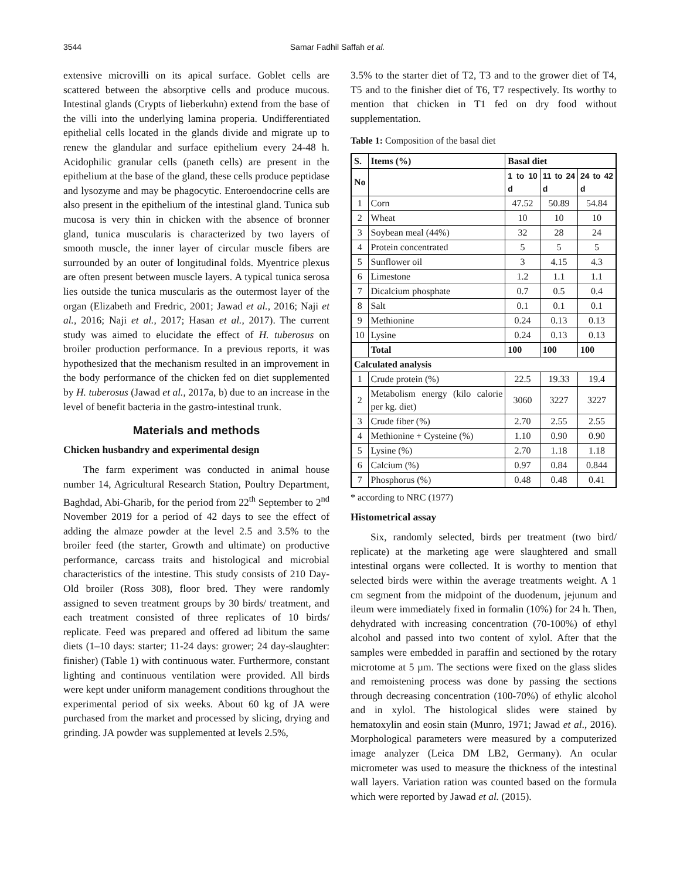3544 Samar Fadhil Saffah et al.
extensive microvilli on its apical surface. Goblet cells are scattered between the absorptive cells and produce mucous. Intestinal glands (Crypts of lieberkuhn) extend from the base of the villi into the underlying lamina properia. Undifferentiated epithelial cells located in the glands divide and migrate up to renew the glandular and surface epithelium every 24-48 h. Acidophilic granular cells (paneth cells) are present in the epithelium at the base of the gland, these cells produce peptidase and lysozyme and may be phagocytic. Enteroendocrine cells are also present in the epithelium of the intestinal gland. Tunica sub mucosa is very thin in chicken with the absence of bronner gland, tunica muscularis is characterized by two layers of smooth muscle, the inner layer of circular muscle fibers are surrounded by an outer of longitudinal folds. Myentrice plexus are often present between muscle layers. A typical tunica serosa lies outside the tunica muscularis as the outermost layer of the organ (Elizabeth and Fredric, 2001; Jawad et al., 2016; Naji et al., 2016; Naji et al., 2017; Hasan et al., 2017). The current study was aimed to elucidate the effect of H. tuberosus on broiler production performance. In a previous reports, it was hypothesized that the mechanism resulted in an improvement in the body performance of the chicken fed on diet supplemented by H. tuberosus (Jawad et al., 2017a, b) due to an increase in the level of benefit bacteria in the gastro-intestinal trunk.
Materials and methods
Chicken husbandry and experimental design
The farm experiment was conducted in animal house number 14, Agricultural Research Station, Poultry Department, Baghdad, Abi-Gharib, for the period from 22<sup>th</sup> September to 2<sup>nd</sup> November 2019 for a period of 42 days to see the effect of adding the almaze powder at the level 2.5 and 3.5% to the broiler feed (the starter, Growth and ultimate) on productive performance, carcass traits and histological and microbial characteristics of the intestine. This study consists of 210 Day-Old broiler (Ross 308), floor bred. They were randomly assigned to seven treatment groups by 30 birds/ treatment, and each treatment consisted of three replicates of 10 birds/ replicate. Feed was prepared and offered ad libitum the same diets (1–10 days: starter; 11-24 days: grower; 24 day-slaughter: finisher) (Table 1) with continuous water. Furthermore, constant lighting and continuous ventilation were provided. All birds were kept under uniform management conditions throughout the experimental period of six weeks. About 60 kg of JA were purchased from the market and processed by slicing, drying and grinding. JA powder was supplemented at levels 2.5%,
3.5% to the starter diet of T2, T3 and to the grower diet of T4, T5 and to the finisher diet of T6, T7 respectively. Its worthy to mention that chicken in T1 fed on dry food without supplementation.
Table 1: Composition of the basal diet
| S. | Items (%) | Basal diet | | |
| --- | --- | --- | --- | --- |
| No | | 1 to 10 d | 11 to 24 d | 24 to 42 d |
| 1 | Corn | 47.52 | 50.89 | 54.84 |
| 2 | Wheat | 10 | 10 | 10 |
| 3 | Soybean meal (44%) | 32 | 28 | 24 |
| 4 | Protein concentrated | 5 | 5 | 5 |
| 5 | Sunflower oil | 3 | 4.15 | 4.3 |
| 6 | Limestone | 1.2 | 1.1 | 1.1 |
| 7 | Dicalcium phosphate | 0.7 | 0.5 | 0.4 |
| 8 | Salt | 0.1 | 0.1 | 0.1 |
| 9 | Methionine | 0.24 | 0.13 | 0.13 |
| 10 | Lysine | 0.24 | 0.13 | 0.13 |
| | Total | 100 | 100 | 100 |
| Calculated analysis | | | | |
| 1 | Crude protein (%) | 22.5 | 19.33 | 19.4 |
| 2 | Metabolism energy (kilo calorie per kg. diet) | 3060 | 3227 | 3227 |
| 3 | Crude fiber (%) | 2.70 | 2.55 | 2.55 |
| 4 | Methionine + Cysteine (%) | 1.10 | 0.90 | 0.90 |
| 5 | Lysine (%) | 2.70 | 1.18 | 1.18 |
| 6 | Calcium (%) | 0.97 | 0.84 | 0.844 |
| 7 | Phosphorus (%) | 0.48 | 0.48 | 0.41 |
* according to NRC (1977)
Histometrical assay
Six, randomly selected, birds per treatment (two bird/ replicate) at the marketing age were slaughtered and small intestinal organs were collected. It is worthy to mention that selected birds were within the average treatments weight. A 1 cm segment from the midpoint of the duodenum, jejunum and ileum were immediately fixed in formalin (10%) for 24 h. Then, dehydrated with increasing concentration (70-100%) of ethyl alcohol and passed into two content of xylol. After that the samples were embedded in paraffin and sectioned by the rotary microtome at 5 µm. The sections were fixed on the glass slides and remoistening process was done by passing the sections through decreasing concentration (100-70%) of ethylic alcohol and in xylol. The histological slides were stained by hematoxylin and eosin stain (Munro, 1971; Jawad et al., 2016). Morphological parameters were measured by a computerized image analyzer (Leica DM LB2, Germany). An ocular micrometer was used to measure the thickness of the intestinal wall layers. Variation ration was counted based on the formula which were reported by Jawad et al. (2015).